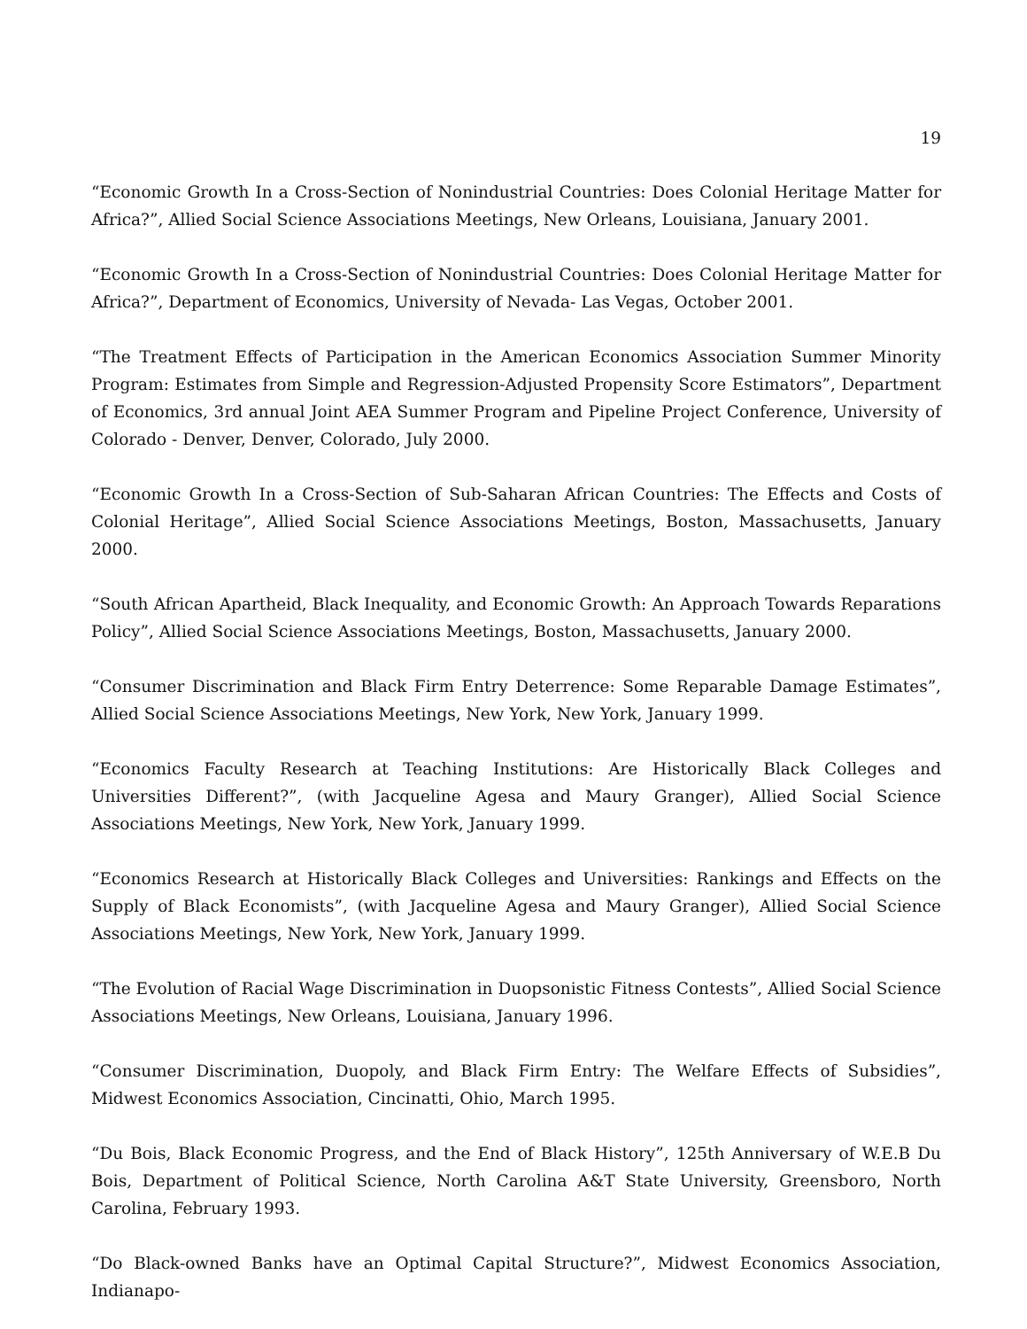19
“Economic Growth In a Cross-Section of Nonindustrial Countries: Does Colonial Heritage Matter for Africa?”, Allied Social Science Associations Meetings, New Orleans, Louisiana, January 2001.
“Economic Growth In a Cross-Section of Nonindustrial Countries: Does Colonial Heritage Matter for Africa?”, Department of Economics, University of Nevada- Las Vegas, October 2001.
“The Treatment Effects of Participation in the American Economics Association Summer Minority Program: Estimates from Simple and Regression-Adjusted Propensity Score Estimators”, Department of Economics, 3rd annual Joint AEA Summer Program and Pipeline Project Conference, University of Colorado - Denver, Denver, Colorado, July 2000.
“Economic Growth In a Cross-Section of Sub-Saharan African Countries: The Effects and Costs of Colonial Heritage”, Allied Social Science Associations Meetings, Boston, Massachusetts, January 2000.
“South African Apartheid, Black Inequality, and Economic Growth: An Approach Towards Reparations Policy”, Allied Social Science Associations Meetings, Boston, Massachusetts, January 2000.
“Consumer Discrimination and Black Firm Entry Deterrence: Some Reparable Damage Estimates”, Allied Social Science Associations Meetings, New York, New York, January 1999.
“Economics Faculty Research at Teaching Institutions: Are Historically Black Colleges and Universities Different?”, (with Jacqueline Agesa and Maury Granger), Allied Social Science Associations Meetings, New York, New York, January 1999.
“Economics Research at Historically Black Colleges and Universities: Rankings and Effects on the Supply of Black Economists”, (with Jacqueline Agesa and Maury Granger), Allied Social Science Associations Meetings, New York, New York, January 1999.
“The Evolution of Racial Wage Discrimination in Duopsonistic Fitness Contests”, Allied Social Science Associations Meetings, New Orleans, Louisiana, January 1996.
“Consumer Discrimination, Duopoly, and Black Firm Entry: The Welfare Effects of Subsidies”, Midwest Economics Association, Cincinatti, Ohio, March 1995.
“Du Bois, Black Economic Progress, and the End of Black History”, 125th Anniversary of W.E.B Du Bois, Department of Political Science, North Carolina A&T State University, Greensboro, North Carolina, February 1993.
“Do Black-owned Banks have an Optimal Capital Structure?”, Midwest Economics Association, Indianapo-